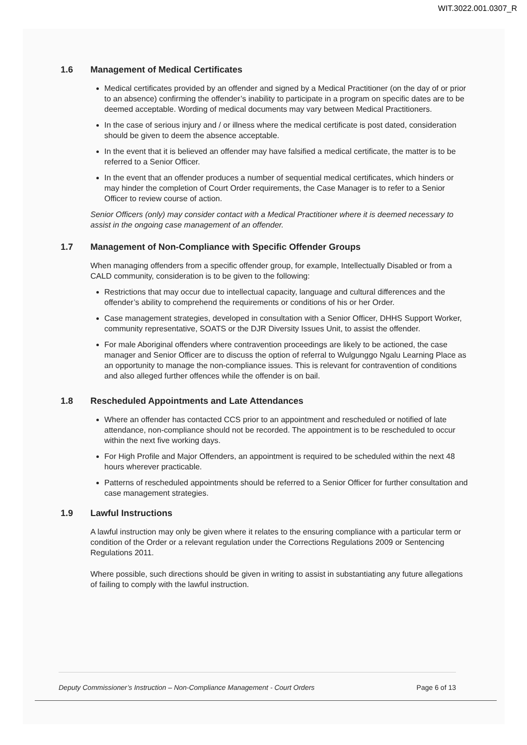WIT.3022.001.0307_R
1.6 Management of Medical Certificates
Medical certificates provided by an offender and signed by a Medical Practitioner (on the day of or prior to an absence) confirming the offender’s inability to participate in a program on specific dates are to be deemed acceptable. Wording of medical documents may vary between Medical Practitioners.
In the case of serious injury and / or illness where the medical certificate is post dated, consideration should be given to deem the absence acceptable.
In the event that it is believed an offender may have falsified a medical certificate, the matter is to be referred to a Senior Officer.
In the event that an offender produces a number of sequential medical certificates, which hinders or may hinder the completion of Court Order requirements, the Case Manager is to refer to a Senior Officer to review course of action.
Senior Officers (only) may consider contact with a Medical Practitioner where it is deemed necessary to assist in the ongoing case management of an offender.
1.7 Management of Non-Compliance with Specific Offender Groups
When managing offenders from a specific offender group, for example, Intellectually Disabled or from a CALD community, consideration is to be given to the following:
Restrictions that may occur due to intellectual capacity, language and cultural differences and the offender’s ability to comprehend the requirements or conditions of his or her Order.
Case management strategies, developed in consultation with a Senior Officer, DHHS Support Worker, community representative, SOATS or the DJR Diversity Issues Unit, to assist the offender.
For male Aboriginal offenders where contravention proceedings are likely to be actioned, the case manager and Senior Officer are to discuss the option of referral to Wulgunggo Ngalu Learning Place as an opportunity to manage the non-compliance issues. This is relevant for contravention of conditions and also alleged further offences while the offender is on bail.
1.8 Rescheduled Appointments and Late Attendances
Where an offender has contacted CCS prior to an appointment and rescheduled or notified of late attendance, non-compliance should not be recorded. The appointment is to be rescheduled to occur within the next five working days.
For High Profile and Major Offenders, an appointment is required to be scheduled within the next 48 hours wherever practicable.
Patterns of rescheduled appointments should be referred to a Senior Officer for further consultation and case management strategies.
1.9 Lawful Instructions
A lawful instruction may only be given where it relates to the ensuring compliance with a particular term or condition of the Order or a relevant regulation under the Corrections Regulations 2009 or Sentencing Regulations 2011.
Where possible, such directions should be given in writing to assist in substantiating any future allegations of failing to comply with the lawful instruction.
Deputy Commissioner’s Instruction – Non-Compliance Management - Court Orders Page 6 of 13